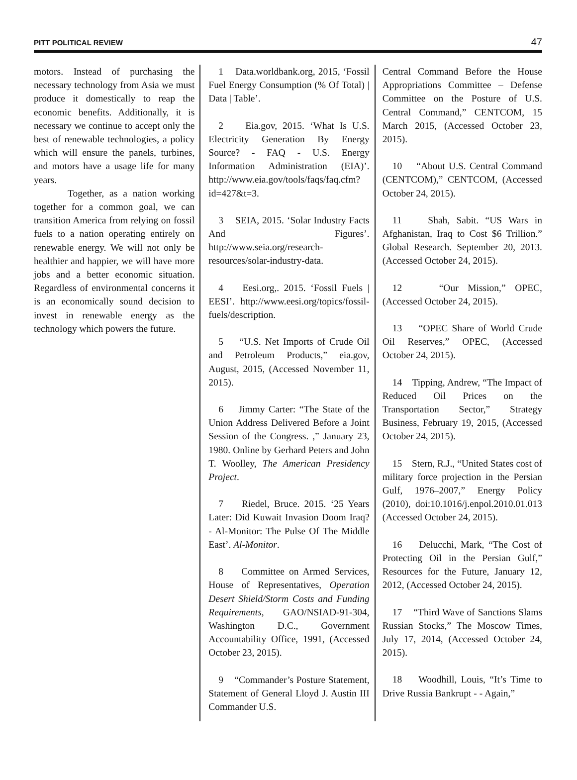PITT POLITICAL REVIEW 47
motors. Instead of purchasing the necessary technology from Asia we must produce it domestically to reap the economic benefits. Additionally, it is necessary we continue to accept only the best of renewable technologies, a policy which will ensure the panels, turbines, and motors have a usage life for many years.
Together, as a nation working together for a common goal, we can transition America from relying on fossil fuels to a nation operating entirely on renewable energy. We will not only be healthier and happier, we will have more jobs and a better economic situation. Regardless of environmental concerns it is an economically sound decision to invest in renewable energy as the technology which powers the future.
1 Data.worldbank.org, 2015, ‘Fossil Fuel Energy Consumption (% Of Total) | Data | Table’.
2 Eia.gov, 2015. ‘What Is U.S. Electricity Generation By Energy Source? - FAQ - U.S. Energy Information Administration (EIA)’. http://www.eia.gov/tools/faqs/faq.cfm?id=427&t=3.
3 SEIA, 2015. ‘Solar Industry Facts And Figures’. http://www.seia.org/research-resources/solar-industry-data.
4 Eesi.org,. 2015. ‘Fossil Fuels | EESI’. http://www.eesi.org/topics/fossil-fuels/description.
5 “U.S. Net Imports of Crude Oil and Petroleum Products,” eia.gov, August, 2015, (Accessed November 11, 2015).
6 Jimmy Carter: “The State of the Union Address Delivered Before a Joint Session of the Congress. ,” January 23, 1980. Online by Gerhard Peters and John T. Woolley, The American Presidency Project.
7 Riedel, Bruce. 2015. ‘25 Years Later: Did Kuwait Invasion Doom Iraq? - Al-Monitor: The Pulse Of The Middle East’. Al-Monitor.
8 Committee on Armed Services, House of Representatives, Operation Desert Shield/Storm Costs and Funding Requirements, GAO/NSIAD-91-304, Washington D.C., Government Accountability Office, 1991, (Accessed October 23, 2015).
9 “Commander’s Posture Statement, Statement of General Lloyd J. Austin III Commander U.S.
Central Command Before the House Appropriations Committee – Defense Committee on the Posture of U.S. Central Command,” CENTCOM, 15 March 2015, (Accessed October 23, 2015).
10 “About U.S. Central Command (CENTCOM),” CENTCOM, (Accessed October 24, 2015).
11 Shah, Sabit. “US Wars in Afghanistan, Iraq to Cost $6 Trillion.” Global Research. September 20, 2013. (Accessed October 24, 2015).
12 “Our Mission,” OPEC, (Accessed October 24, 2015).
13 “OPEC Share of World Crude Oil Reserves,” OPEC, (Accessed October 24, 2015).
14 Tipping, Andrew, “The Impact of Reduced Oil Prices on the Transportation Sector,” Strategy Business, February 19, 2015, (Accessed October 24, 2015).
15 Stern, R.J., “United States cost of military force projection in the Persian Gulf, 1976–2007,” Energy Policy (2010), doi:10.1016/j.enpol.2010.01.013 (Accessed October 24, 2015).
16 Delucchi, Mark, “The Cost of Protecting Oil in the Persian Gulf,” Resources for the Future, January 12, 2012, (Accessed October 24, 2015).
17 “Third Wave of Sanctions Slams Russian Stocks,” The Moscow Times, July 17, 2014, (Accessed October 24, 2015).
18 Woodhill, Louis, “It’s Time to Drive Russia Bankrupt - - Again,”